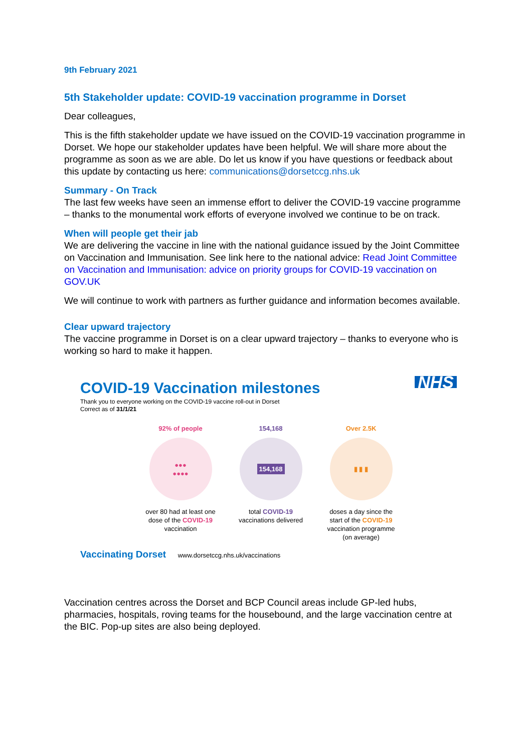9th February 2021
5th Stakeholder update: COVID-19 vaccination programme in Dorset
Dear colleagues,
This is the fifth stakeholder update we have issued on the COVID-19 vaccination programme in Dorset. We hope our stakeholder updates have been helpful. We will share more about the programme as soon as we are able. Do let us know if you have questions or feedback about this update by contacting us here: communications@dorsetccg.nhs.uk
Summary - On Track
The last few weeks have seen an immense effort to deliver the COVID-19 vaccine programme – thanks to the monumental work efforts of everyone involved we continue to be on track.
When will people get their jab
We are delivering the vaccine in line with the national guidance issued by the Joint Committee on Vaccination and Immunisation. See link here to the national advice: Read Joint Committee on Vaccination and Immunisation: advice on priority groups for COVID-19 vaccination on GOV.UK
We will continue to work with partners as further guidance and information becomes available.
Clear upward trajectory
The vaccine programme in Dorset is on a clear upward trajectory – thanks to everyone who is working so hard to make it happen.
NHS
COVID-19 Vaccination milestones
Thank you to everyone working on the COVID-19 vaccine roll-out in Dorset
Correct as of 31/1/21
92% of people
●●●
●●●●
over 80 had at least one dose of the COVID-19 vaccination
154,168
154,168
total COVID-19 vaccinations delivered
Over 2.5K
▮ ▮ ▮
doses a day since the start of the COVID-19 vaccination programme (on average)
Vaccinating Dorset www.dorsetccg.nhs.uk/vaccinations
Vaccination centres across the Dorset and BCP Council areas include GP-led hubs, pharmacies, hospitals, roving teams for the housebound, and the large vaccination centre at the BIC. Pop-up sites are also being deployed.